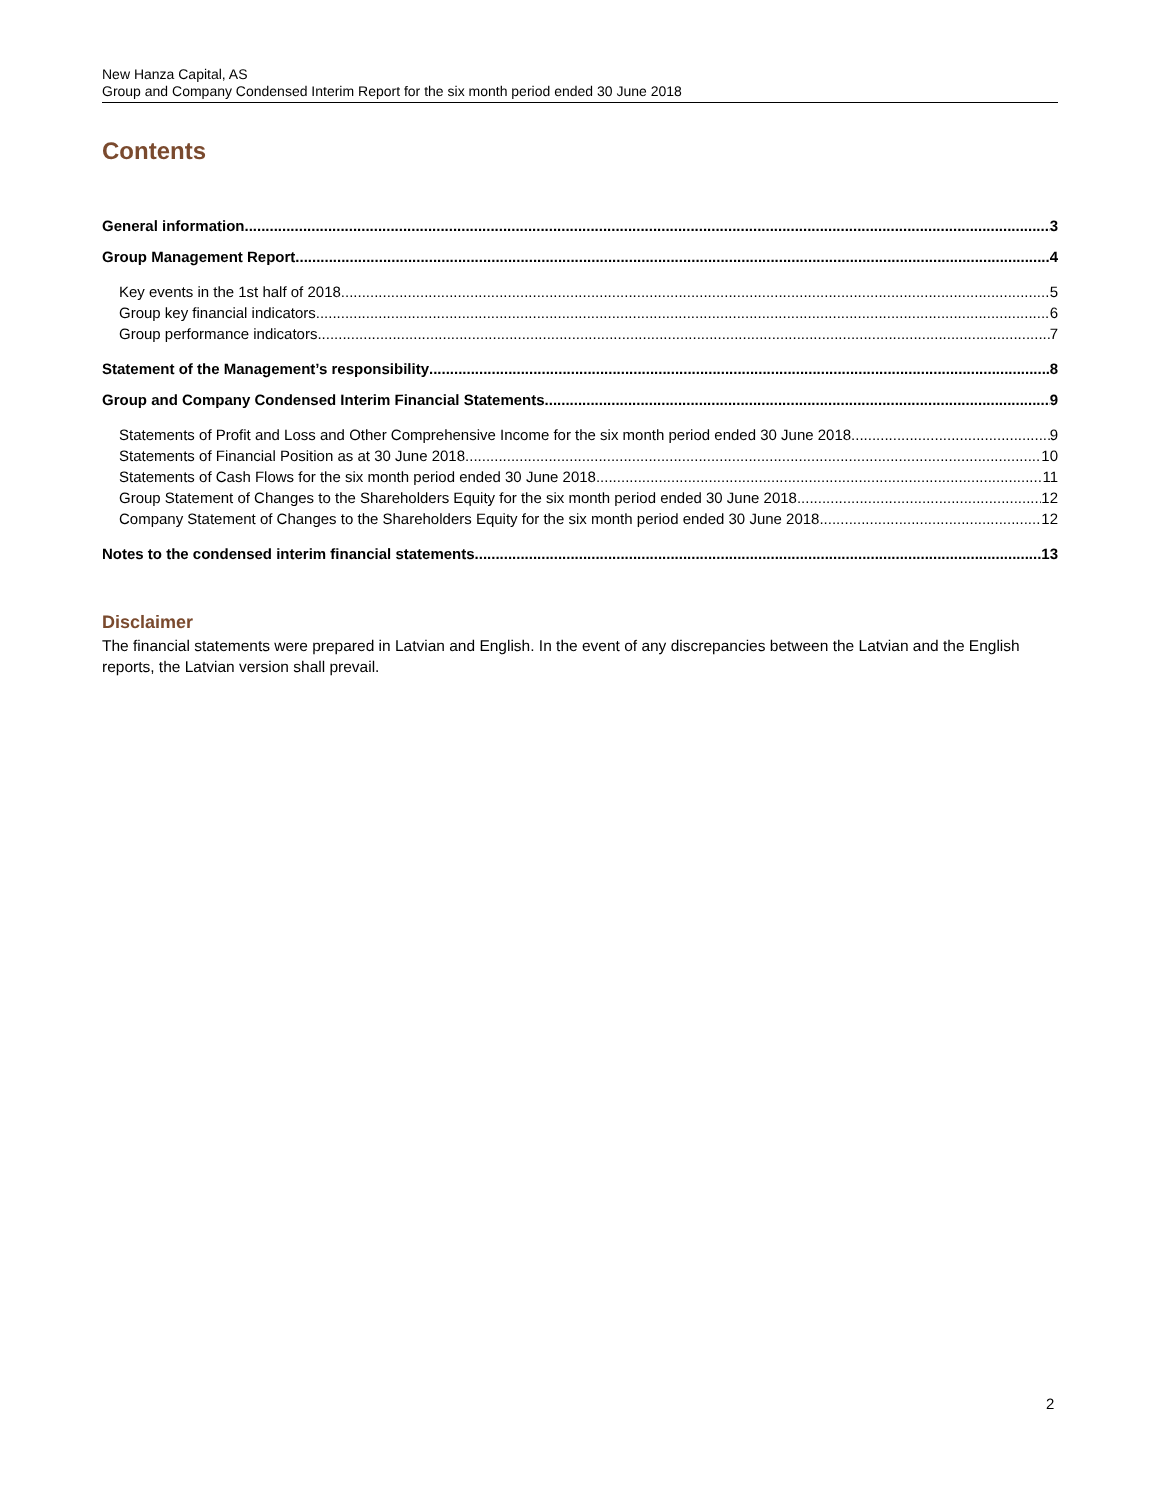New Hanza Capital, AS
Group and Company Condensed Interim Report for the six month period ended 30 June 2018
Contents
General information 3
Group Management Report 4
Key events in the 1st half of 2018 5
Group key financial indicators 6
Group performance indicators 7
Statement of the Management’s responsibility 8
Group and Company Condensed Interim Financial Statements 9
Statements of Profit and Loss and Other Comprehensive Income for the six month period ended 30 June 2018 9
Statements of Financial Position as at 30 June 2018 10
Statements of Cash Flows for the six month period ended 30 June 2018 11
Group Statement of Changes to the Shareholders Equity for the six month period ended 30 June 2018 12
Company Statement of Changes to the Shareholders Equity for the six month period ended 30 June 2018 12
Notes to the condensed interim financial statements 13
Disclaimer
The financial statements were prepared in Latvian and English. In the event of any discrepancies between the Latvian and the English reports, the Latvian version shall prevail.
2